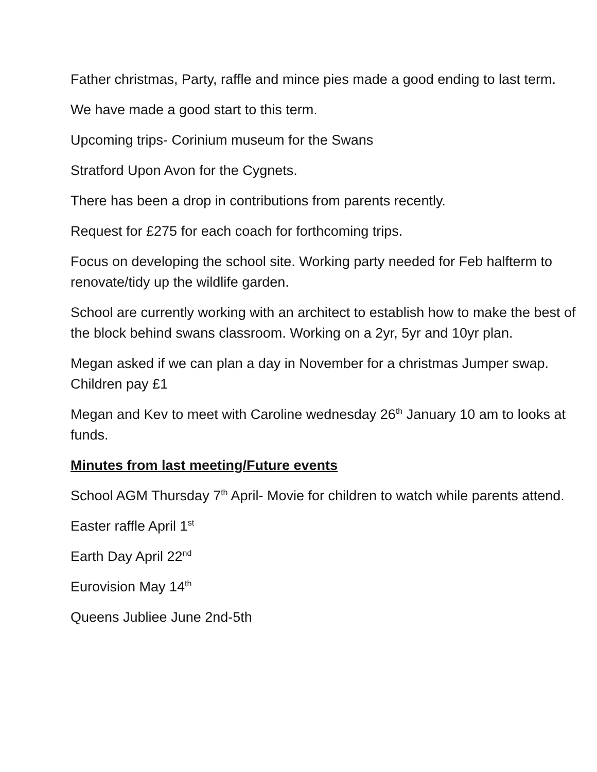Father christmas, Party, raffle and mince pies made a good ending to last term.
We have made a good start to this term.
Upcoming trips- Corinium museum for the Swans
Stratford Upon Avon for the Cygnets.
There has been a drop in contributions from parents recently.
Request for £275 for each coach for forthcoming trips.
Focus on developing the school site. Working party needed for Feb halfterm to renovate/tidy up the wildlife garden.
School are currently working with an architect to establish how to make the best of the block behind swans classroom. Working on a 2yr, 5yr and 10yr plan.
Megan asked if we can plan a day in November for a christmas Jumper swap. Children pay £1
Megan and Kev to meet with Caroline wednesday 26<sup>th</sup> January 10 am to looks at funds.
Minutes from last meeting/Future events
School AGM Thursday 7<sup>th</sup> April- Movie for children to watch while parents attend.
Easter raffle April 1<sup>st</sup>
Earth Day April 22<sup>nd</sup>
Eurovision May 14<sup>th</sup>
Queens Jubliee June 2nd-5th